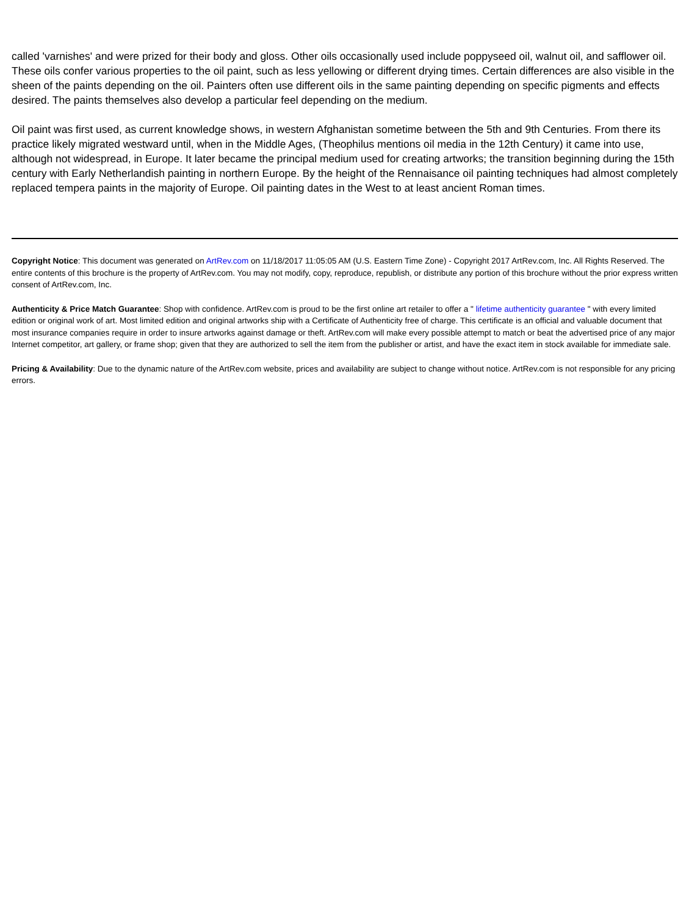called 'varnishes' and were prized for their body and gloss. Other oils occasionally used include poppyseed oil, walnut oil, and safflower oil. These oils confer various properties to the oil paint, such as less yellowing or different drying times. Certain differences are also visible in the sheen of the paints depending on the oil. Painters often use different oils in the same painting depending on specific pigments and effects desired. The paints themselves also develop a particular feel depending on the medium.
Oil paint was first used, as current knowledge shows, in western Afghanistan sometime between the 5th and 9th Centuries. From there its practice likely migrated westward until, when in the Middle Ages, (Theophilus mentions oil media in the 12th Century) it came into use, although not widespread, in Europe. It later became the principal medium used for creating artworks; the transition beginning during the 15th century with Early Netherlandish painting in northern Europe. By the height of the Rennaisance oil painting techniques had almost completely replaced tempera paints in the majority of Europe. Oil painting dates in the West to at least ancient Roman times.
Copyright Notice: This document was generated on ArtRev.com on 11/18/2017 11:05:05 AM (U.S. Eastern Time Zone) - Copyright 2017 ArtRev.com, Inc. All Rights Reserved. The entire contents of this brochure is the property of ArtRev.com. You may not modify, copy, reproduce, republish, or distribute any portion of this brochure without the prior express written consent of ArtRev.com, Inc.
Authenticity & Price Match Guarantee: Shop with confidence. ArtRev.com is proud to be the first online art retailer to offer a " lifetime authenticity guarantee " with every limited edition or original work of art. Most limited edition and original artworks ship with a Certificate of Authenticity free of charge. This certificate is an official and valuable document that most insurance companies require in order to insure artworks against damage or theft. ArtRev.com will make every possible attempt to match or beat the advertised price of any major Internet competitor, art gallery, or frame shop; given that they are authorized to sell the item from the publisher or artist, and have the exact item in stock available for immediate sale.
Pricing & Availability: Due to the dynamic nature of the ArtRev.com website, prices and availability are subject to change without notice. ArtRev.com is not responsible for any pricing errors.